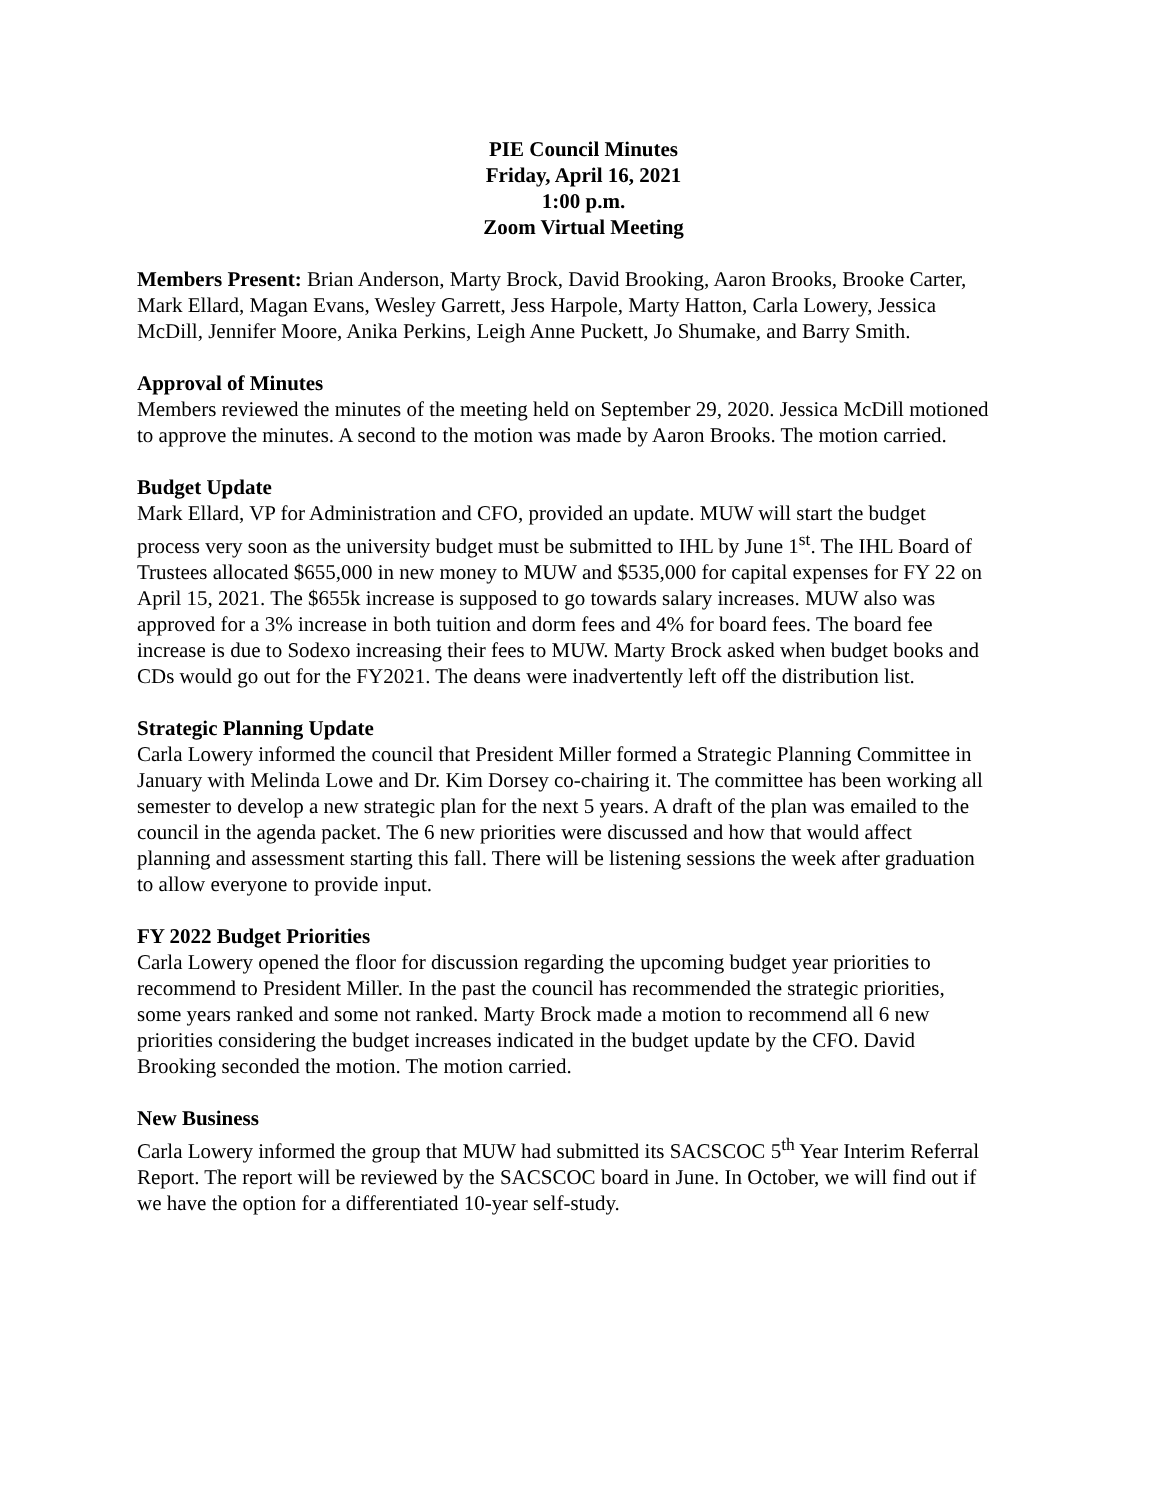PIE Council Minutes
Friday, April 16, 2021
1:00 p.m.
Zoom Virtual Meeting
Members Present: Brian Anderson, Marty Brock, David Brooking, Aaron Brooks, Brooke Carter, Mark Ellard, Magan Evans, Wesley Garrett, Jess Harpole, Marty Hatton, Carla Lowery, Jessica McDill, Jennifer Moore, Anika Perkins, Leigh Anne Puckett, Jo Shumake, and Barry Smith.
Approval of Minutes
Members reviewed the minutes of the meeting held on September 29, 2020. Jessica McDill motioned to approve the minutes. A second to the motion was made by Aaron Brooks. The motion carried.
Budget Update
Mark Ellard, VP for Administration and CFO, provided an update. MUW will start the budget process very soon as the university budget must be submitted to IHL by June 1<sup>st</sup>. The IHL Board of Trustees allocated $655,000 in new money to MUW and $535,000 for capital expenses for FY 22 on April 15, 2021. The $655k increase is supposed to go towards salary increases. MUW also was approved for a 3% increase in both tuition and dorm fees and 4% for board fees. The board fee increase is due to Sodexo increasing their fees to MUW. Marty Brock asked when budget books and CDs would go out for the FY2021. The deans were inadvertently left off the distribution list.
Strategic Planning Update
Carla Lowery informed the council that President Miller formed a Strategic Planning Committee in January with Melinda Lowe and Dr. Kim Dorsey co-chairing it. The committee has been working all semester to develop a new strategic plan for the next 5 years. A draft of the plan was emailed to the council in the agenda packet. The 6 new priorities were discussed and how that would affect planning and assessment starting this fall. There will be listening sessions the week after graduation to allow everyone to provide input.
FY 2022 Budget Priorities
Carla Lowery opened the floor for discussion regarding the upcoming budget year priorities to recommend to President Miller. In the past the council has recommended the strategic priorities, some years ranked and some not ranked. Marty Brock made a motion to recommend all 6 new priorities considering the budget increases indicated in the budget update by the CFO. David Brooking seconded the motion. The motion carried.
New Business
Carla Lowery informed the group that MUW had submitted its SACSCOC 5<sup>th</sup> Year Interim Referral Report. The report will be reviewed by the SACSCOC board in June. In October, we will find out if we have the option for a differentiated 10-year self-study.